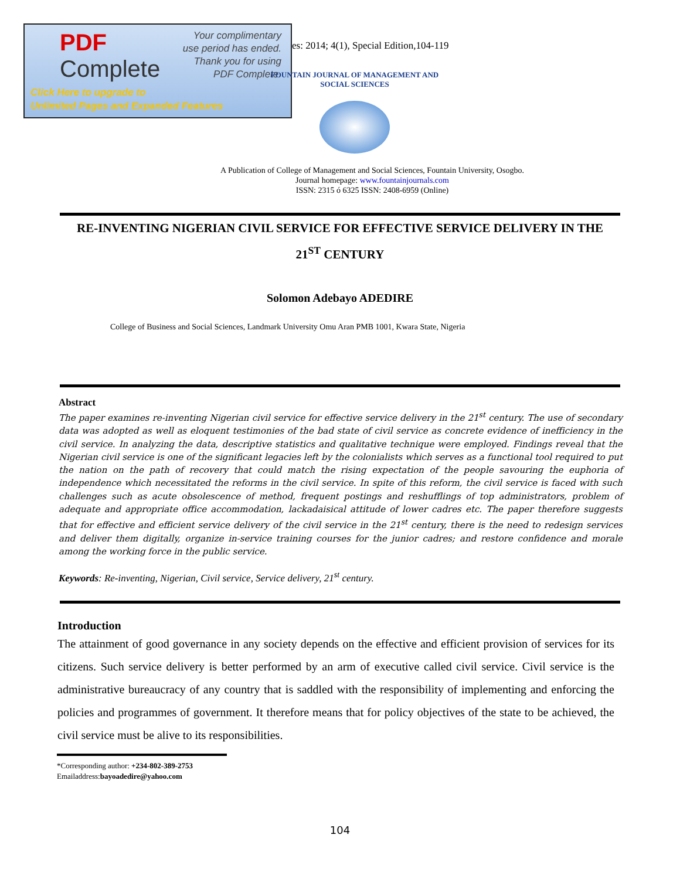PDF
Complete
Your complimentary
use period has ended.
Thank you for using
PDF Complete.
Click Here to upgrade to
Unlimited Pages and Expanded Features
es: 2014; 4(1), Special Edition,104-119
FOUNTAIN JOURNAL OF MANAGEMENT AND SOCIAL SCIENCES
A Publication of College of Management and Social Sciences, Fountain University, Osogbo.
Journal homepage: www.fountainjournals.com
ISSN: 2315 ó 6325 ISSN: 2408-6959 (Online)
RE-INVENTING NIGERIAN CIVIL SERVICE FOR EFFECTIVE SERVICE DELIVERY IN THE 21<sup>ST</sup> CENTURY
Solomon Adebayo ADEDIRE
College of Business and Social Sciences, Landmark University Omu Aran PMB 1001, Kwara State, Nigeria
Abstract
The paper examines re-inventing Nigerian civil service for effective service delivery in the 21<sup>st</sup> century. The use of secondary data was adopted as well as eloquent testimonies of the bad state of civil service as concrete evidence of inefficiency in the civil service. In analyzing the data, descriptive statistics and qualitative technique were employed. Findings reveal that the Nigerian civil service is one of the significant legacies left by the colonialists which serves as a functional tool required to put the nation on the path of recovery that could match the rising expectation of the people savouring the euphoria of independence which necessitated the reforms in the civil service. In spite of this reform, the civil service is faced with such challenges such as acute obsolescence of method, frequent postings and reshufflings of top administrators, problem of adequate and appropriate office accommodation, lackadaisical attitude of lower cadres etc. The paper therefore suggests that for effective and efficient service delivery of the civil service in the 21<sup>st</sup> century, there is the need to redesign services and deliver them digitally, organize in-service training courses for the junior cadres; and restore confidence and morale among the working force in the public service.
Keywords: Re-inventing, Nigerian, Civil service, Service delivery, 21<sup>st</sup> century.
Introduction
The attainment of good governance in any society depends on the effective and efficient provision of services for its citizens. Such service delivery is better performed by an arm of executive called civil service. Civil service is the administrative bureaucracy of any country that is saddled with the responsibility of implementing and enforcing the policies and programmes of government. It therefore means that for policy objectives of the state to be achieved, the civil service must be alive to its responsibilities.
*Corresponding author: +234-802-389-2753
Emailaddress:bayoadedire@yahoo.com
104